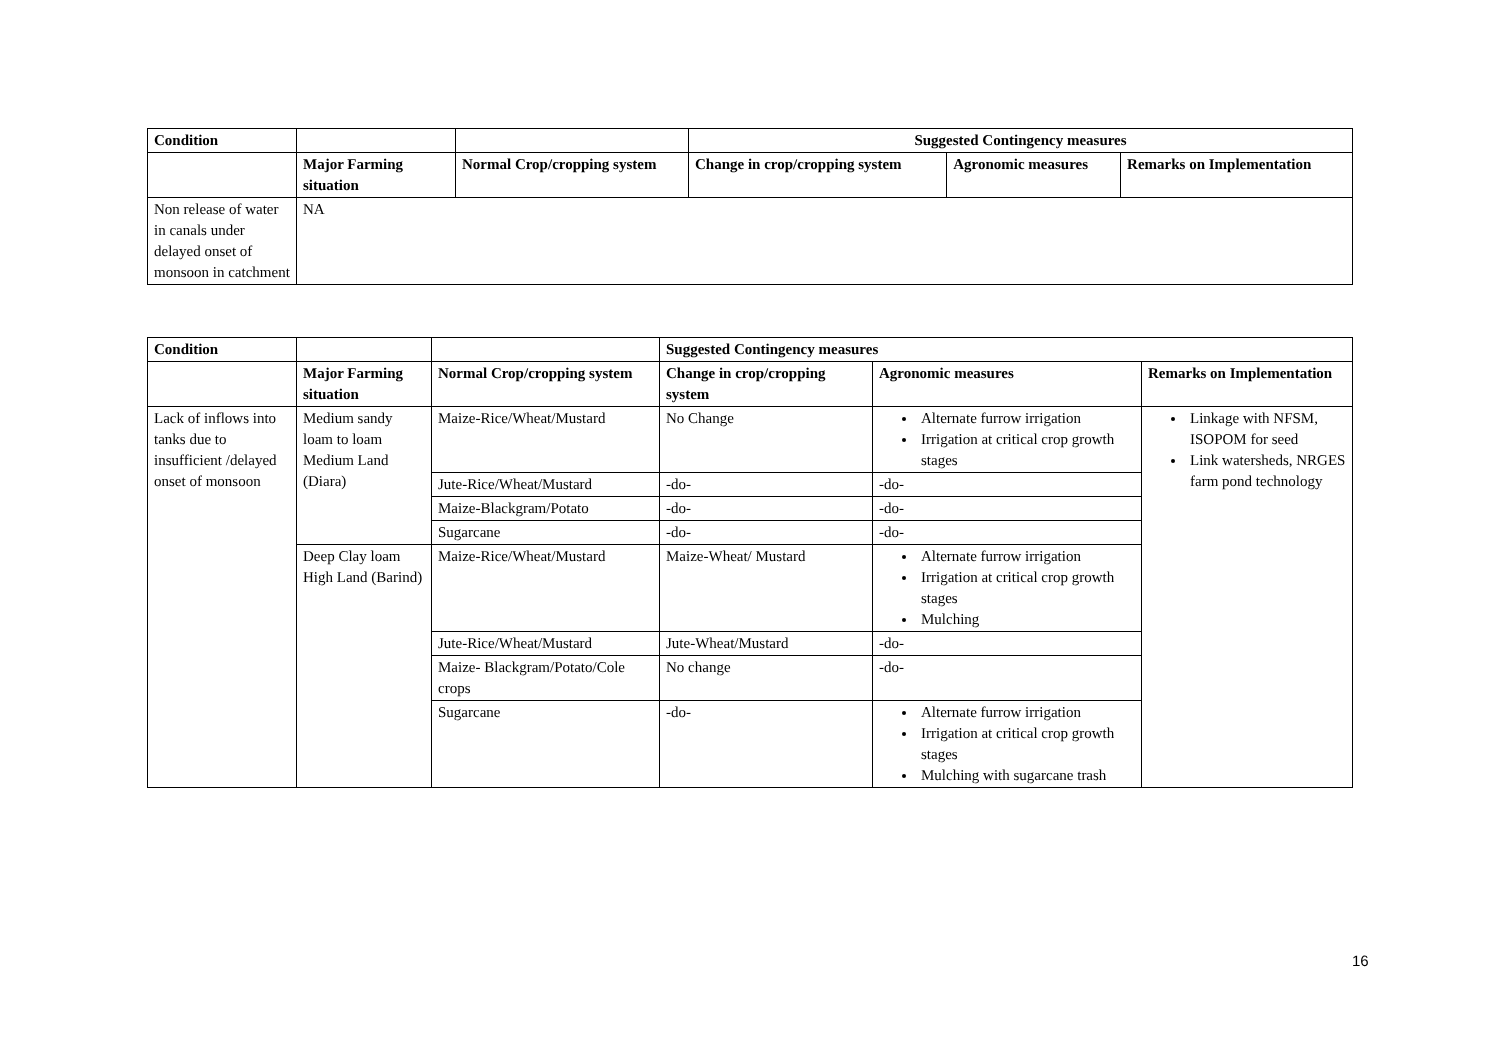| Condition | | | Suggested Contingency measures | | |
| --- | --- | --- | --- | --- | --- |
| | Major Farming situation | Normal Crop/cropping system | Change in crop/cropping system | Agronomic measures | Remarks on Implementation |
| Non release of water in canals under delayed onset of monsoon in catchment | NA | | | | |
| Condition | | | Suggested Contingency measures | | |
| --- | --- | --- | --- | --- | --- |
| | Major Farming situation | Normal Crop/cropping system | Change in crop/cropping system | Agronomic measures | Remarks on Implementation |
| Lack of inflows into tanks due to insufficient /delayed onset of monsoon | Medium sandy loam to loam Medium Land (Diara) | Maize-Rice/Wheat/Mustard | No Change | Alternate furrow irrigation Irrigation at critical crop growth stages | Linkage with NFSM, ISOPOM for seed Link watersheds, NRGES farm pond technology |
| | | Jute-Rice/Wheat/Mustard | -do- | -do- | |
| | | Maize-Blackgram/Potato | -do- | -do- | |
| | | Sugarcane | -do- | -do- | |
| | Deep Clay loam High Land (Barind) | Maize-Rice/Wheat/Mustard | Maize-Wheat/ Mustard | Alternate furrow irrigation Irrigation at critical crop growth stages Mulching | |
| | | Jute-Rice/Wheat/Mustard | Jute-Wheat/Mustard | -do- | |
| | | Maize- Blackgram/Potato/Cole crops | No change | -do- | |
| | | Sugarcane | -do- | Alternate furrow irrigation Irrigation at critical crop growth stages Mulching with sugarcane trash | |
16